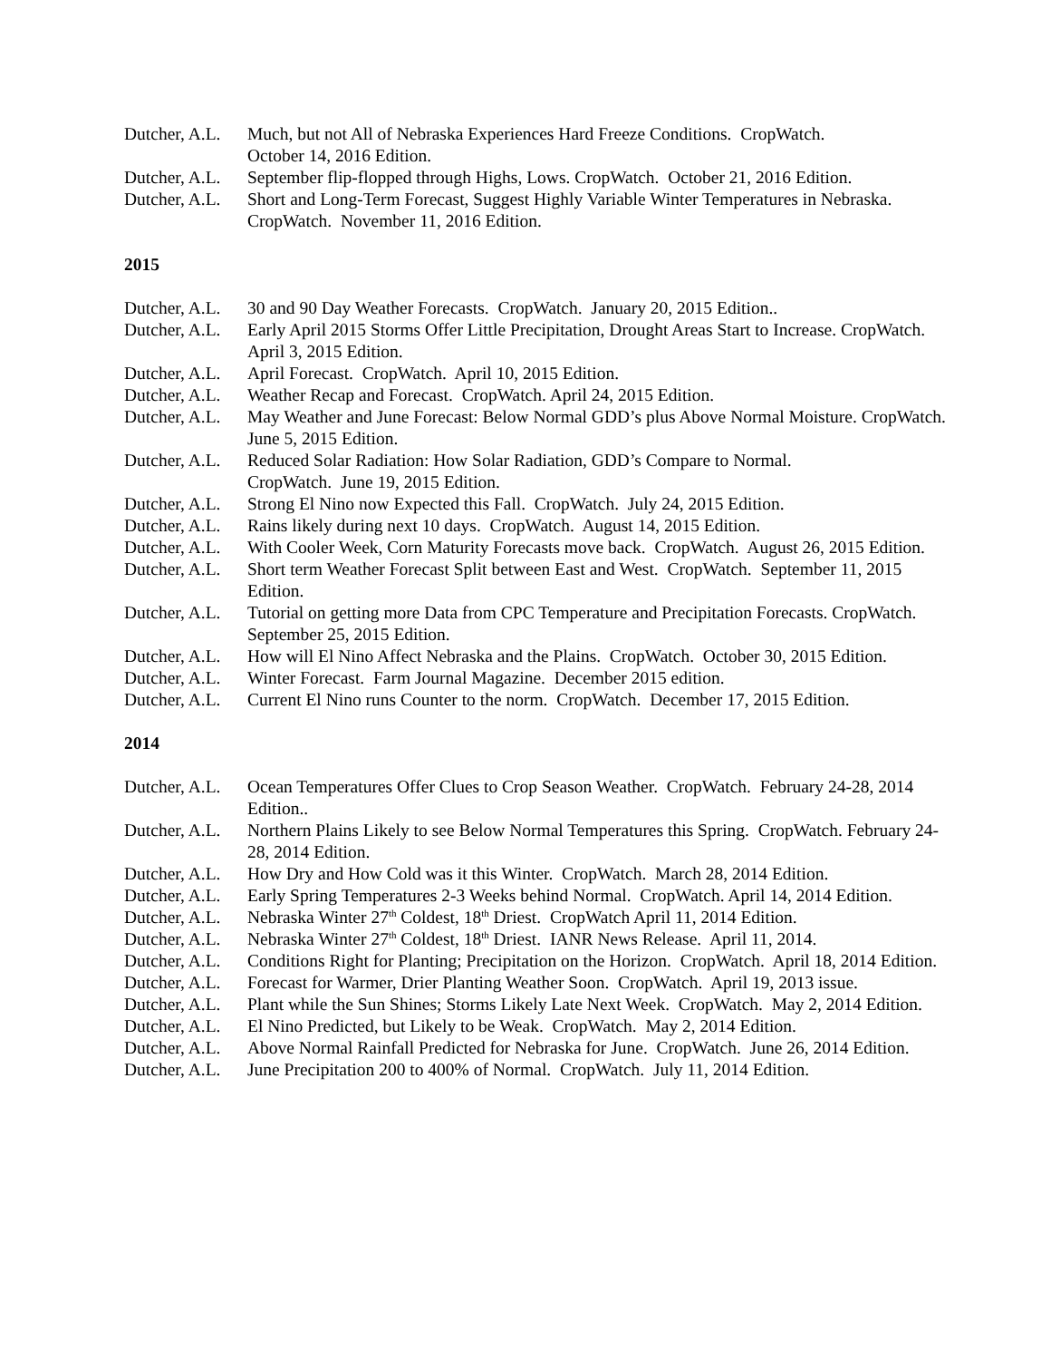Dutcher, A.L.
Much, but not All of Nebraska Experiences Hard Freeze Conditions. CropWatch.
October 14, 2016 Edition.
Dutcher, A.L.
September flip-flopped through Highs, Lows. CropWatch. October 21, 2016 Edition.
Dutcher, A.L.
Short and Long-Term Forecast, Suggest Highly Variable Winter Temperatures in Nebraska. CropWatch. November 11, 2016 Edition.
2015
Dutcher, A.L.
30 and 90 Day Weather Forecasts. CropWatch. January 20, 2015 Edition..
Dutcher, A.L.
Early April 2015 Storms Offer Little Precipitation, Drought Areas Start to Increase. CropWatch. April 3, 2015 Edition.
Dutcher, A.L.
April Forecast. CropWatch. April 10, 2015 Edition.
Dutcher, A.L.
Weather Recap and Forecast. CropWatch. April 24, 2015 Edition.
Dutcher, A.L.
May Weather and June Forecast: Below Normal GDD’s plus Above Normal Moisture. CropWatch. June 5, 2015 Edition.
Dutcher, A.L.
Reduced Solar Radiation: How Solar Radiation, GDD’s Compare to Normal.
CropWatch. June 19, 2015 Edition.
Dutcher, A.L.
Strong El Nino now Expected this Fall. CropWatch. July 24, 2015 Edition.
Dutcher, A.L.
Rains likely during next 10 days. CropWatch. August 14, 2015 Edition.
Dutcher, A.L.
With Cooler Week, Corn Maturity Forecasts move back. CropWatch. August 26, 2015 Edition.
Dutcher, A.L.
Short term Weather Forecast Split between East and West. CropWatch. September 11, 2015 Edition.
Dutcher, A.L.
Tutorial on getting more Data from CPC Temperature and Precipitation Forecasts. CropWatch. September 25, 2015 Edition.
Dutcher, A.L.
How will El Nino Affect Nebraska and the Plains. CropWatch. October 30, 2015 Edition.
Dutcher, A.L.
Winter Forecast. Farm Journal Magazine. December 2015 edition.
Dutcher, A.L.
Current El Nino runs Counter to the norm. CropWatch. December 17, 2015 Edition.
2014
Dutcher, A.L.
Ocean Temperatures Offer Clues to Crop Season Weather. CropWatch. February 24-28, 2014 Edition..
Dutcher, A.L.
Northern Plains Likely to see Below Normal Temperatures this Spring. CropWatch. February 24-28, 2014 Edition.
Dutcher, A.L.
How Dry and How Cold was it this Winter. CropWatch. March 28, 2014 Edition.
Dutcher, A.L.
Early Spring Temperatures 2-3 Weeks behind Normal. CropWatch. April 14, 2014 Edition.
Dutcher, A.L.
Nebraska Winter 27<sup>th</sup> Coldest, 18<sup>th</sup> Driest. CropWatch April 11, 2014 Edition.
Dutcher, A.L.
Nebraska Winter 27<sup>th</sup> Coldest, 18<sup>th</sup> Driest. IANR News Release. April 11, 2014.
Dutcher, A.L.
Conditions Right for Planting; Precipitation on the Horizon. CropWatch. April 18, 2014 Edition.
Dutcher, A.L.
Forecast for Warmer, Drier Planting Weather Soon. CropWatch. April 19, 2013 issue.
Dutcher, A.L.
Plant while the Sun Shines; Storms Likely Late Next Week. CropWatch. May 2, 2014 Edition.
Dutcher, A.L.
El Nino Predicted, but Likely to be Weak. CropWatch. May 2, 2014 Edition.
Dutcher, A.L.
Above Normal Rainfall Predicted for Nebraska for June. CropWatch. June 26, 2014 Edition.
Dutcher, A.L.
June Precipitation 200 to 400% of Normal. CropWatch. July 11, 2014 Edition.